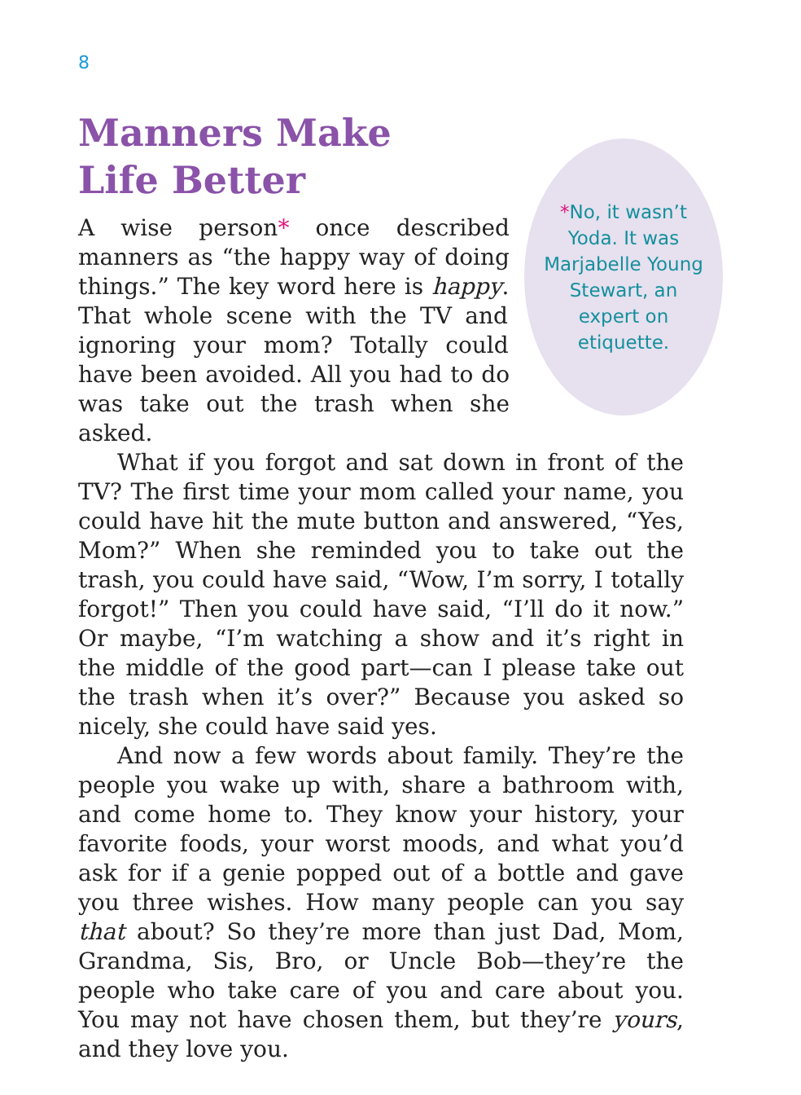8
Manners Make
Life Better
*No, it wasn’t Yoda. It was Marjabelle Young Stewart, an expert on etiquette.
A wise person* once described manners as “the happy way of doing things.” The key word here is happy. That whole scene with the TV and ignoring your mom? Totally could have been avoided. All you had to do was take out the trash when she asked.
What if you forgot and sat down in front of the TV? The first time your mom called your name, you could have hit the mute button and answered, “Yes, Mom?” When she reminded you to take out the trash, you could have said, “Wow, I’m sorry, I totally forgot!” Then you could have said, “I’ll do it now.” Or maybe, “I’m watching a show and it’s right in the middle of the good part—can I please take out the trash when it’s over?” Because you asked so nicely, she could have said yes.
And now a few words about family. They’re the people you wake up with, share a bathroom with, and come home to. They know your history, your favorite foods, your worst moods, and what you’d ask for if a genie popped out of a bottle and gave you three wishes. How many people can you say that about? So they’re more than just Dad, Mom, Grandma, Sis, Bro, or Uncle Bob—they’re the people who take care of you and care about you. You may not have chosen them, but they’re yours, and they love you.